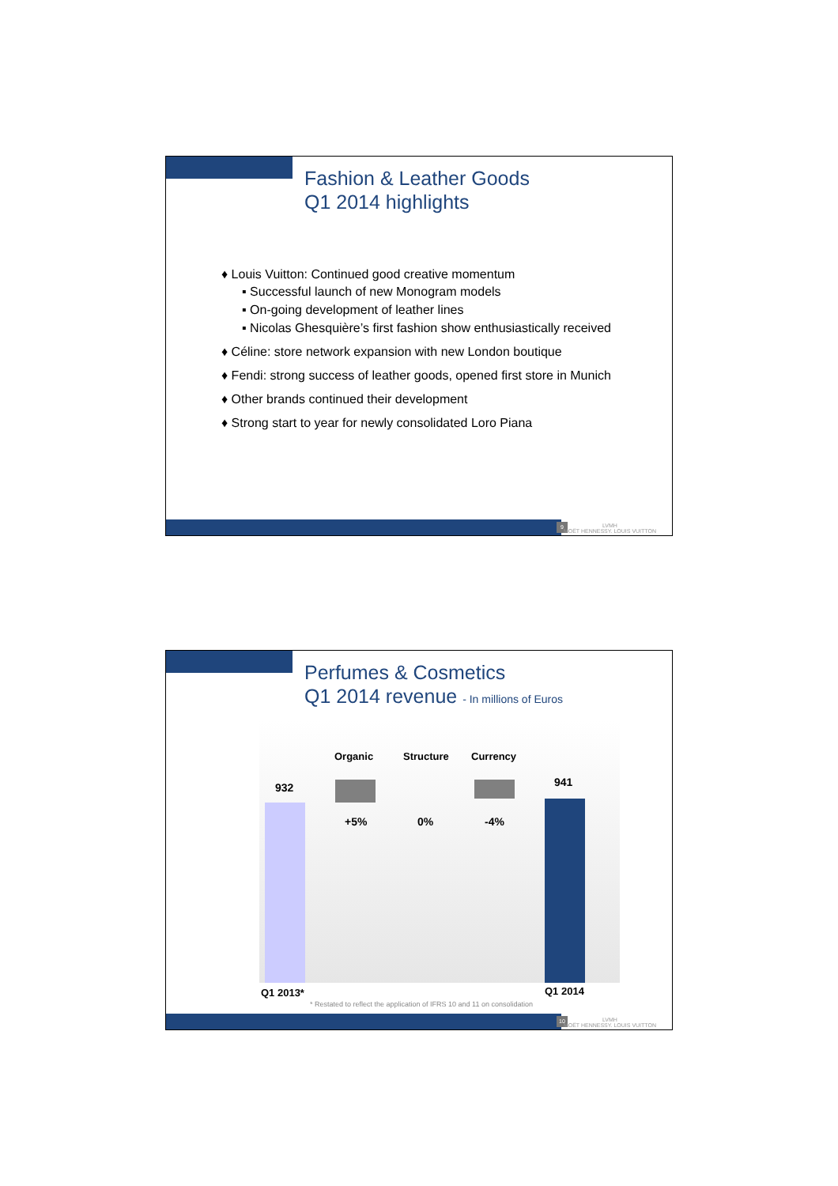Fashion & Leather Goods
Q1 2014 highlights
♦ Louis Vuitton: Continued good creative momentum
▪ Successful launch of new Monogram models
▪ On-going development of leather lines
▪ Nicolas Ghesquière’s first fashion show enthusiastically received
♦ Céline: store network expansion with new London boutique
♦ Fendi: strong success of leather goods, opened first store in Munich
♦ Other brands continued their development
♦ Strong start to year for newly consolidated Loro Piana
9
LVMH
MOËT HENNESSY. LOUIS VUITTON
Perfumes & Cosmetics
Q1 2014 revenue - In millions of Euros
Organic Structure Currency
932 941
+5% 0% -4%
Q1 2013* Q1 2014
* Restated to reflect the application of IFRS 10 and 11 on consolidation
10
LVMH
MOËT HENNESSY. LOUIS VUITTON